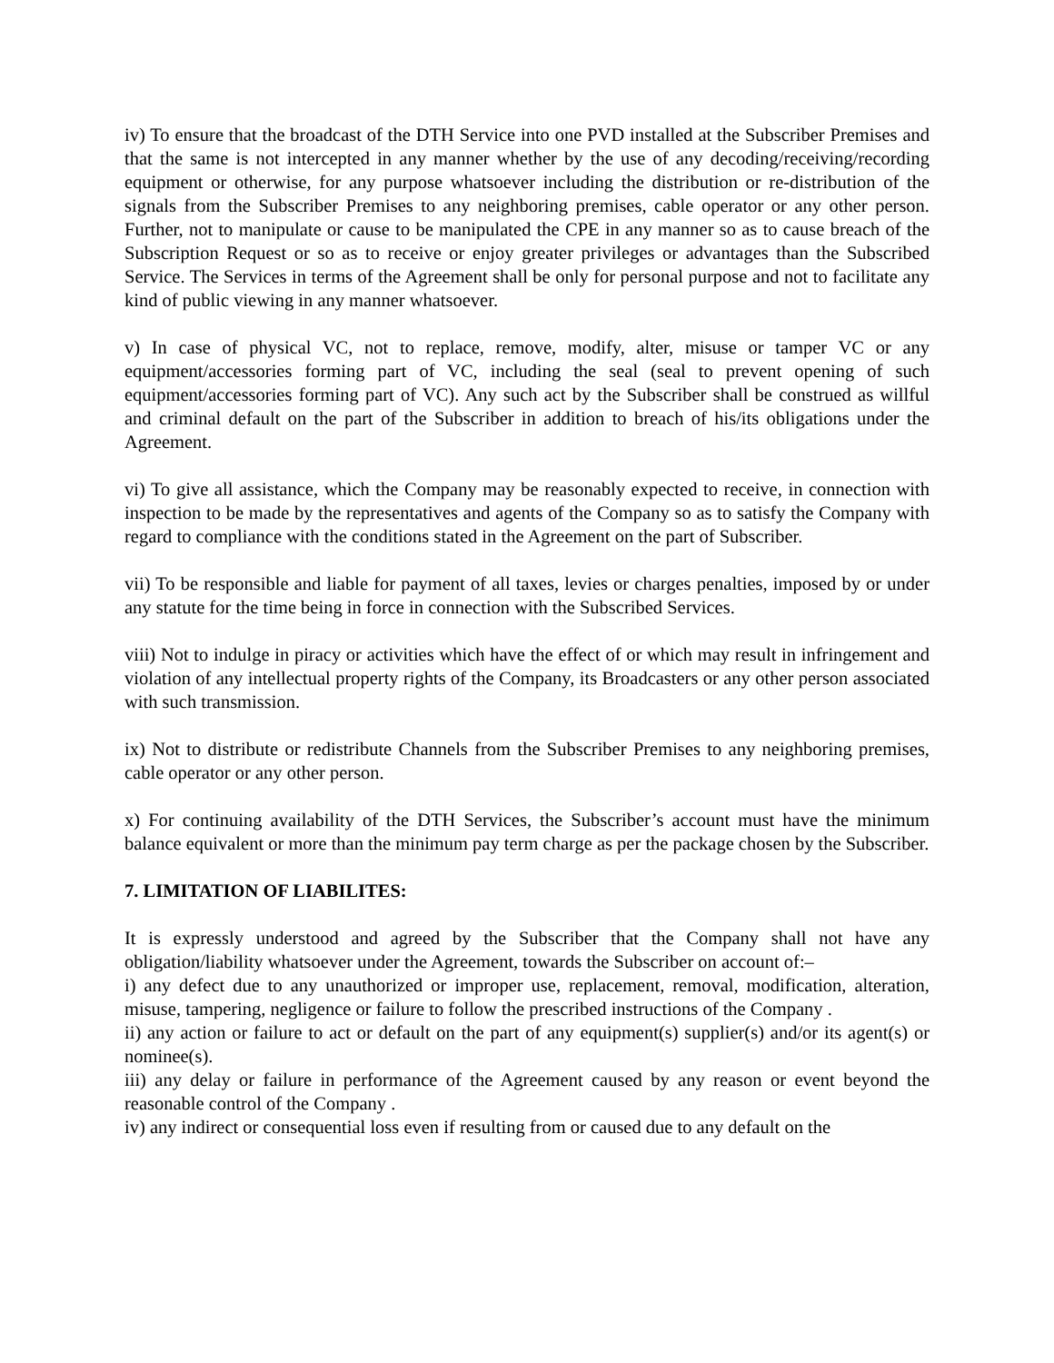iv) To ensure that the broadcast of the DTH Service into one PVD installed at the Subscriber Premises and that the same is not intercepted in any manner whether by the use of any decoding/receiving/recording equipment or otherwise, for any purpose whatsoever including the distribution or re-distribution of the signals from the Subscriber Premises to any neighboring premises, cable operator or any other person. Further, not to manipulate or cause to be manipulated the CPE in any manner so as to cause breach of the Subscription Request or so as to receive or enjoy greater privileges or advantages than the Subscribed Service. The Services in terms of the Agreement shall be only for personal purpose and not to facilitate any kind of public viewing in any manner whatsoever.
v) In case of physical VC, not to replace, remove, modify, alter, misuse or tamper VC or any equipment/accessories forming part of VC, including the seal (seal to prevent opening of such equipment/accessories forming part of VC). Any such act by the Subscriber shall be construed as willful and criminal default on the part of the Subscriber in addition to breach of his/its obligations under the Agreement.
vi) To give all assistance, which the Company may be reasonably expected to receive, in connection with inspection to be made by the representatives and agents of the Company so as to satisfy the Company with regard to compliance with the conditions stated in the Agreement on the part of Subscriber.
vii) To be responsible and liable for payment of all taxes, levies or charges penalties, imposed by or under any statute for the time being in force in connection with the Subscribed Services.
viii) Not to indulge in piracy or activities which have the effect of or which may result in infringement and violation of any intellectual property rights of the Company, its Broadcasters or any other person associated with such transmission.
ix) Not to distribute or redistribute Channels from the Subscriber Premises to any neighboring premises, cable operator or any other person.
x) For continuing availability of the DTH Services, the Subscriber’s account must have the minimum balance equivalent or more than the minimum pay term charge as per the package chosen by the Subscriber.
7. LIMITATION OF LIABILITES:
It is expressly understood and agreed by the Subscriber that the Company shall not have any obligation/liability whatsoever under the Agreement, towards the Subscriber on account of:–
i) any defect due to any unauthorized or improper use, replacement, removal, modification, alteration, misuse, tampering, negligence or failure to follow the prescribed instructions of the Company .
ii) any action or failure to act or default on the part of any equipment(s) supplier(s) and/or its agent(s) or nominee(s).
iii) any delay or failure in performance of the Agreement caused by any reason or event beyond the reasonable control of the Company .
iv) any indirect or consequential loss even if resulting from or caused due to any default on the